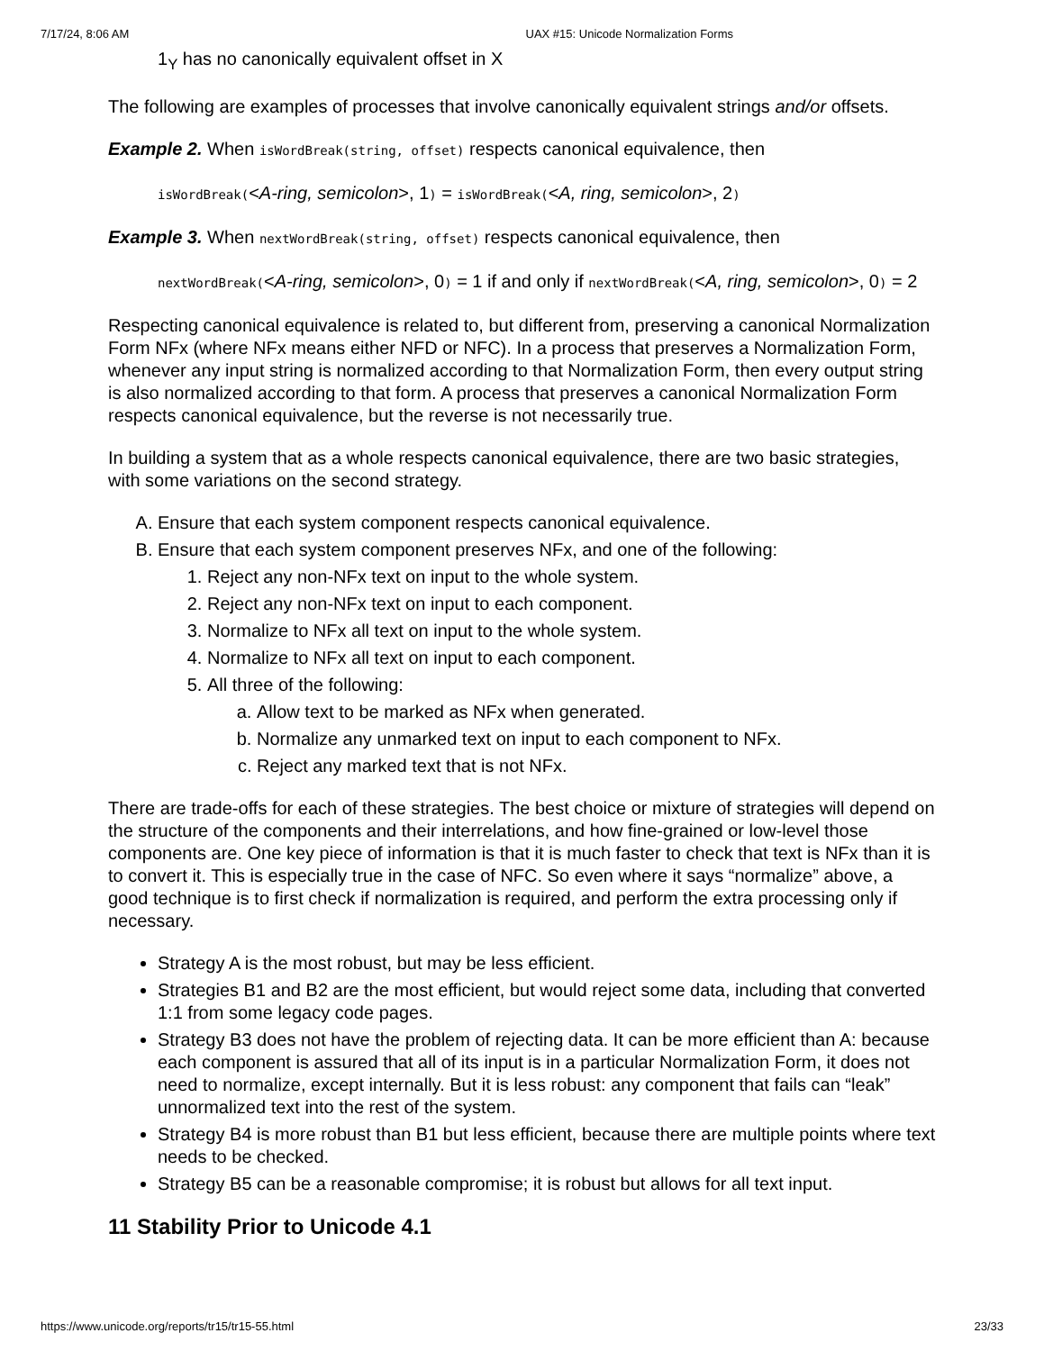7/17/24, 8:06 AM UAX #15: Unicode Normalization Forms
1<sub>Y</sub> has no canonically equivalent offset in X
The following are examples of processes that involve canonically equivalent strings and/or offsets.
Example 2. When isWordBreak(string, offset) respects canonical equivalence, then
isWordBreak(<A-ring, semicolon>, 1) = isWordBreak(<A, ring, semicolon>, 2)
Example 3. When nextWordBreak(string, offset) respects canonical equivalence, then
nextWordBreak(<A-ring, semicolon>, 0) = 1 if and only if nextWordBreak(<A, ring, semicolon>, 0) = 2
Respecting canonical equivalence is related to, but different from, preserving a canonical Normalization Form NFx (where NFx means either NFD or NFC). In a process that preserves a Normalization Form, whenever any input string is normalized according to that Normalization Form, then every output string is also normalized according to that form. A process that preserves a canonical Normalization Form respects canonical equivalence, but the reverse is not necessarily true.
In building a system that as a whole respects canonical equivalence, there are two basic strategies, with some variations on the second strategy.
A. Ensure that each system component respects canonical equivalence.
B. Ensure that each system component preserves NFx, and one of the following:
1. Reject any non-NFx text on input to the whole system.
2. Reject any non-NFx text on input to each component.
3. Normalize to NFx all text on input to the whole system.
4. Normalize to NFx all text on input to each component.
5. All three of the following:
a. Allow text to be marked as NFx when generated.
b. Normalize any unmarked text on input to each component to NFx.
c. Reject any marked text that is not NFx.
There are trade-offs for each of these strategies. The best choice or mixture of strategies will depend on the structure of the components and their interrelations, and how fine-grained or low-level those components are. One key piece of information is that it is much faster to check that text is NFx than it is to convert it. This is especially true in the case of NFC. So even where it says “normalize” above, a good technique is to first check if normalization is required, and perform the extra processing only if necessary.
Strategy A is the most robust, but may be less efficient.
Strategies B1 and B2 are the most efficient, but would reject some data, including that converted 1:1 from some legacy code pages.
Strategy B3 does not have the problem of rejecting data. It can be more efficient than A: because each component is assured that all of its input is in a particular Normalization Form, it does not need to normalize, except internally. But it is less robust: any component that fails can “leak” unnormalized text into the rest of the system.
Strategy B4 is more robust than B1 but less efficient, because there are multiple points where text needs to be checked.
Strategy B5 can be a reasonable compromise; it is robust but allows for all text input.
11 Stability Prior to Unicode 4.1
https://www.unicode.org/reports/tr15/tr15-55.html 23/33